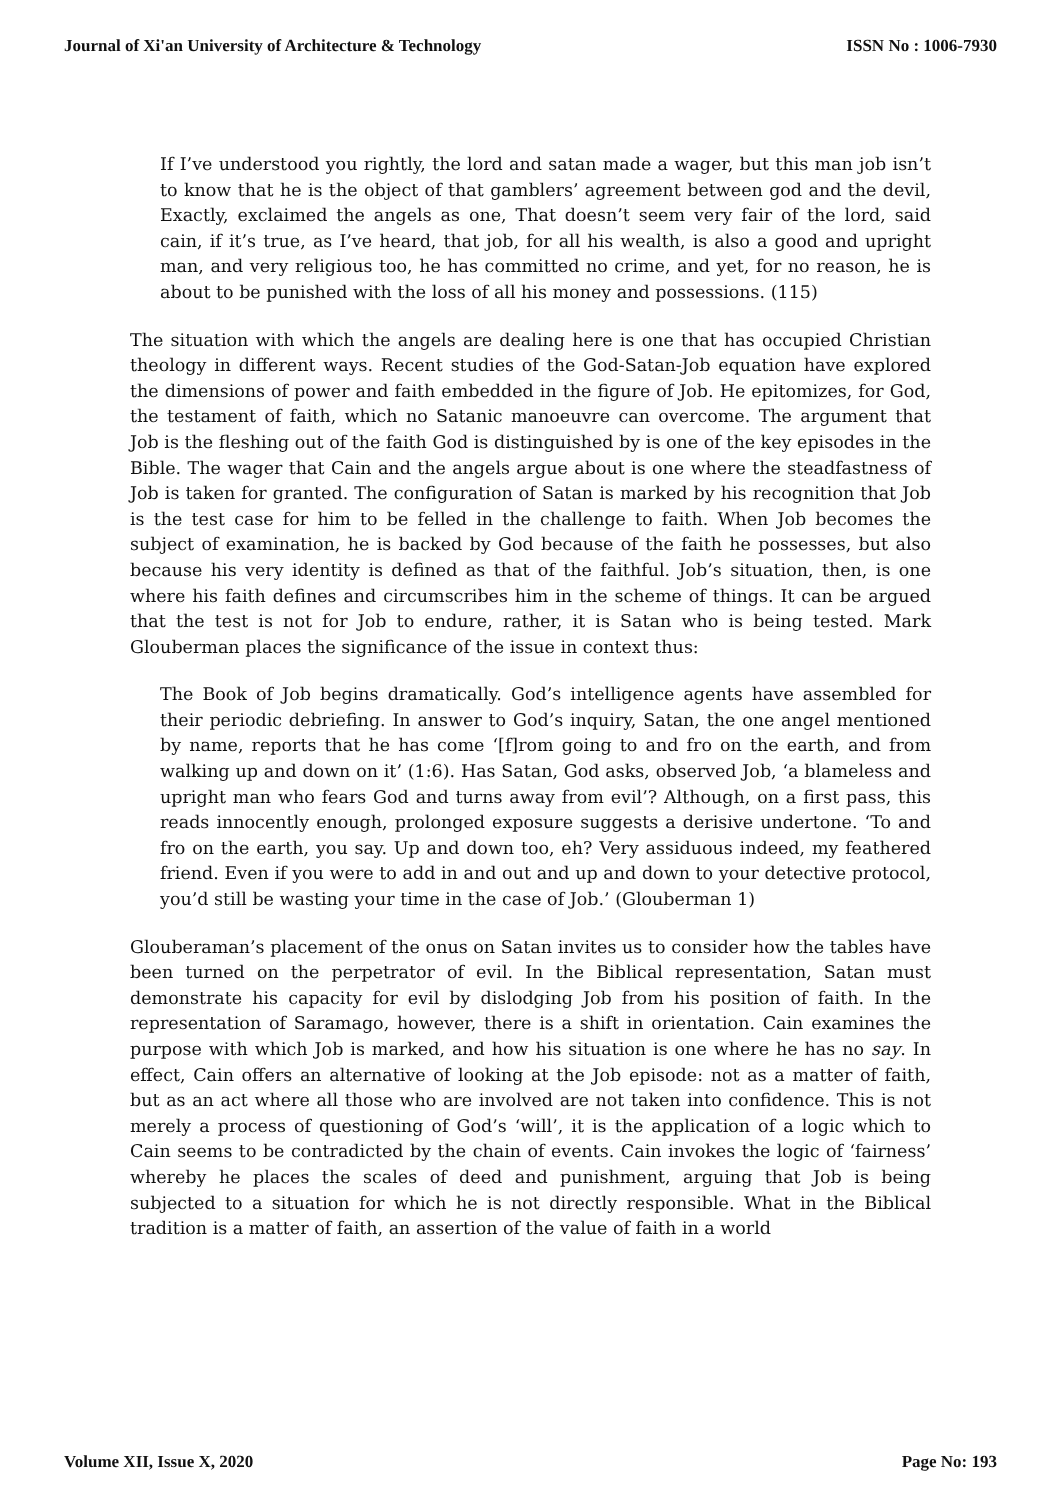Journal of Xi'an University of Architecture & Technology ISSN No : 1006-7930
If I’ve understood you rightly, the lord and satan made a wager, but this man job isn’t to know that he is the object of that gamblers’ agreement between god and the devil, Exactly, exclaimed the angels as one, That doesn’t seem very fair of the lord, said cain, if it’s true, as I’ve heard, that job, for all his wealth, is also a good and upright man, and very religious too, he has committed no crime, and yet, for no reason, he is about to be punished with the loss of all his money and possessions. (115)
The situation with which the angels are dealing here is one that has occupied Christian theology in different ways. Recent studies of the God-Satan-Job equation have explored the dimensions of power and faith embedded in the figure of Job. He epitomizes, for God, the testament of faith, which no Satanic manoeuvre can overcome. The argument that Job is the fleshing out of the faith God is distinguished by is one of the key episodes in the Bible. The wager that Cain and the angels argue about is one where the steadfastness of Job is taken for granted. The configuration of Satan is marked by his recognition that Job is the test case for him to be felled in the challenge to faith. When Job becomes the subject of examination, he is backed by God because of the faith he possesses, but also because his very identity is defined as that of the faithful. Job’s situation, then, is one where his faith defines and circumscribes him in the scheme of things. It can be argued that the test is not for Job to endure, rather, it is Satan who is being tested. Mark Glouberman places the significance of the issue in context thus:
The Book of Job begins dramatically. God’s intelligence agents have assembled for their periodic debriefing. In answer to God’s inquiry, Satan, the one angel mentioned by name, reports that he has come ‘[f]rom going to and fro on the earth, and from walking up and down on it’ (1:6). Has Satan, God asks, observed Job, ‘a blameless and upright man who fears God and turns away from evil’? Although, on a first pass, this reads innocently enough, prolonged exposure suggests a derisive undertone. ‘To and fro on the earth, you say. Up and down too, eh? Very assiduous indeed, my feathered friend. Even if you were to add in and out and up and down to your detective protocol, you’d still be wasting your time in the case of Job.’ (Glouberman 1)
Glouberaman’s placement of the onus on Satan invites us to consider how the tables have been turned on the perpetrator of evil. In the Biblical representation, Satan must demonstrate his capacity for evil by dislodging Job from his position of faith. In the representation of Saramago, however, there is a shift in orientation. Cain examines the purpose with which Job is marked, and how his situation is one where he has no say. In effect, Cain offers an alternative of looking at the Job episode: not as a matter of faith, but as an act where all those who are involved are not taken into confidence. This is not merely a process of questioning of God’s ‘will’, it is the application of a logic which to Cain seems to be contradicted by the chain of events. Cain invokes the logic of ‘fairness’ whereby he places the scales of deed and punishment, arguing that Job is being subjected to a situation for which he is not directly responsible. What in the Biblical tradition is a matter of faith, an assertion of the value of faith in a world
Volume XII, Issue X, 2020 Page No: 193